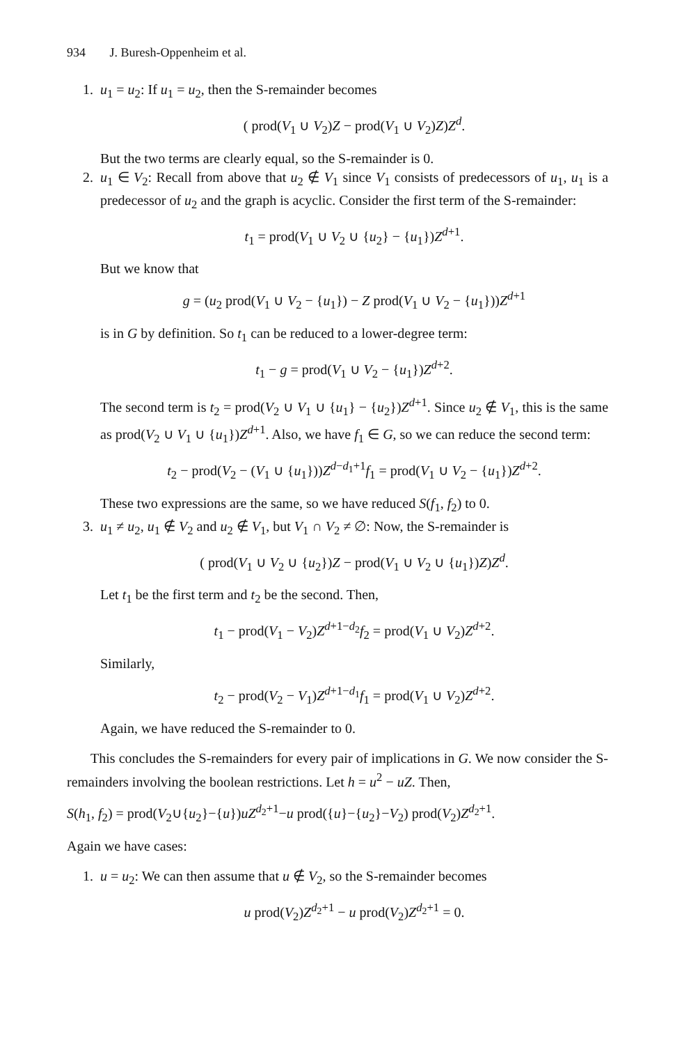934 J. Buresh-Oppenheim et al.
1. u<sub>1</sub> = u<sub>2</sub>: If u<sub>1</sub> = u<sub>2</sub>, then the S-remainder becomes
( prod(V<sub>1</sub> ∪ V<sub>2</sub>)Z − prod(V<sub>1</sub> ∪ V<sub>2</sub>)Z)Z<sup>d</sup>.
But the two terms are clearly equal, so the S-remainder is 0.
2. u<sub>1</sub> ∈ V<sub>2</sub>: Recall from above that u<sub>2</sub> ∉ V<sub>1</sub> since V<sub>1</sub> consists of predecessors of u<sub>1</sub>, u<sub>1</sub> is a predecessor of u<sub>2</sub> and the graph is acyclic. Consider the first term of the S-remainder:
t<sub>1</sub> = prod(V<sub>1</sub> ∪ V<sub>2</sub> ∪ {u<sub>2</sub>} − {u<sub>1</sub>})Z<sup>d+1</sup>.
But we know that
g = (u<sub>2</sub> prod(V<sub>1</sub> ∪ V<sub>2</sub> − {u<sub>1</sub>}) − Z prod(V<sub>1</sub> ∪ V<sub>2</sub> − {u<sub>1</sub>}))Z<sup>d+1</sup>
is in G by definition. So t<sub>1</sub> can be reduced to a lower-degree term:
t<sub>1</sub> − g = prod(V<sub>1</sub> ∪ V<sub>2</sub> − {u<sub>1</sub>})Z<sup>d+2</sup>.
The second term is t<sub>2</sub> = prod(V<sub>2</sub> ∪ V<sub>1</sub> ∪ {u<sub>1</sub>} − {u<sub>2</sub>})Z<sup>d+1</sup>. Since u<sub>2</sub> ∉ V<sub>1</sub>, this is the same as prod(V<sub>2</sub> ∪ V<sub>1</sub> ∪ {u<sub>1</sub>})Z<sup>d+1</sup>. Also, we have f<sub>1</sub> ∈ G, so we can reduce the second term:
t<sub>2</sub> − prod(V<sub>2</sub> − (V<sub>1</sub> ∪ {u<sub>1</sub>}))Z<sup>d−d<sub>1</sub>+1</sup>f<sub>1</sub> = prod(V<sub>1</sub> ∪ V<sub>2</sub> − {u<sub>1</sub>})Z<sup>d+2</sup>.
These two expressions are the same, so we have reduced S(f<sub>1</sub>, f<sub>2</sub>) to 0.
3. u<sub>1</sub> ≠ u<sub>2</sub>, u<sub>1</sub> ∉ V<sub>2</sub> and u<sub>2</sub> ∉ V<sub>1</sub>, but V<sub>1</sub> ∩ V<sub>2</sub> ≠ ∅: Now, the S-remainder is
( prod(V<sub>1</sub> ∪ V<sub>2</sub> ∪ {u<sub>2</sub>})Z − prod(V<sub>1</sub> ∪ V<sub>2</sub> ∪ {u<sub>1</sub>})Z)Z<sup>d</sup>.
Let t<sub>1</sub> be the first term and t<sub>2</sub> be the second. Then,
t<sub>1</sub> − prod(V<sub>1</sub> − V<sub>2</sub>)Z<sup>d+1−d<sub>2</sub></sup>f<sub>2</sub> = prod(V<sub>1</sub> ∪ V<sub>2</sub>)Z<sup>d+2</sup>.
Similarly,
t<sub>2</sub> − prod(V<sub>2</sub> − V<sub>1</sub>)Z<sup>d+1−d<sub>1</sub></sup>f<sub>1</sub> = prod(V<sub>1</sub> ∪ V<sub>2</sub>)Z<sup>d+2</sup>.
Again, we have reduced the S-remainder to 0.
This concludes the S-remainders for every pair of implications in G. We now consider the S-remainders involving the boolean restrictions. Let h = u<sup>2</sup> − uZ. Then,
S(h<sub>1</sub>, f<sub>2</sub>) = prod(V<sub>2</sub>∪{u<sub>2</sub>}−{u})uZ<sup>d<sub>2</sub>+1</sup>−u prod({u}−{u<sub>2</sub>}−V<sub>2</sub>) prod(V<sub>2</sub>)Z<sup>d<sub>2</sub>+1</sup>.
Again we have cases:
1. u = u<sub>2</sub>: We can then assume that u ∉ V<sub>2</sub>, so the S-remainder becomes
u prod(V<sub>2</sub>)Z<sup>d<sub>2</sub>+1</sup> − u prod(V<sub>2</sub>)Z<sup>d<sub>2</sub>+1</sup> = 0.